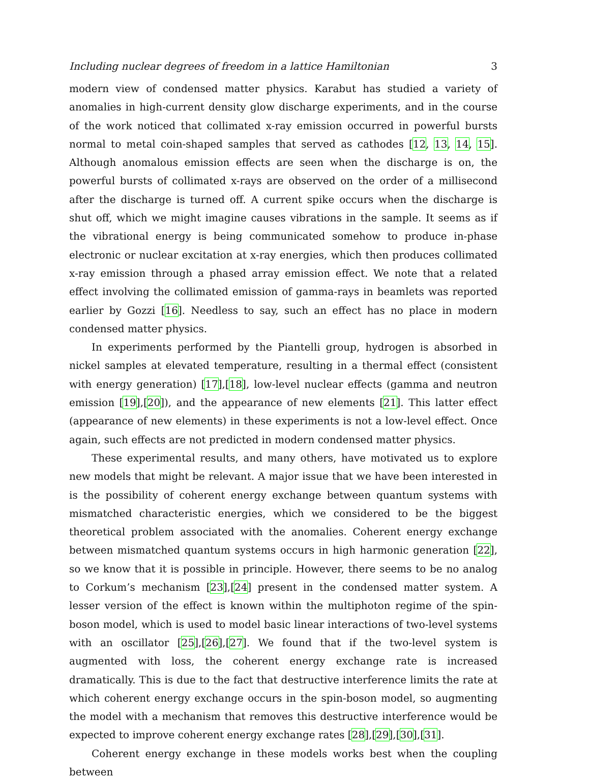Including nuclear degrees of freedom in a lattice Hamiltonian 3
modern view of condensed matter physics. Karabut has studied a variety of anomalies in high-current density glow discharge experiments, and in the course of the work noticed that collimated x-ray emission occurred in powerful bursts normal to metal coin-shaped samples that served as cathodes [12, 13, 14, 15]. Although anomalous emission effects are seen when the discharge is on, the powerful bursts of collimated x-rays are observed on the order of a millisecond after the discharge is turned off. A current spike occurs when the discharge is shut off, which we might imagine causes vibrations in the sample. It seems as if the vibrational energy is being communicated somehow to produce in-phase electronic or nuclear excitation at x-ray energies, which then produces collimated x-ray emission through a phased array emission effect. We note that a related effect involving the collimated emission of gamma-rays in beamlets was reported earlier by Gozzi [16]. Needless to say, such an effect has no place in modern condensed matter physics.
In experiments performed by the Piantelli group, hydrogen is absorbed in nickel samples at elevated temperature, resulting in a thermal effect (consistent with energy generation) [17],[18], low-level nuclear effects (gamma and neutron emission [19],[20]), and the appearance of new elements [21]. This latter effect (appearance of new elements) in these experiments is not a low-level effect. Once again, such effects are not predicted in modern condensed matter physics.
These experimental results, and many others, have motivated us to explore new models that might be relevant. A major issue that we have been interested in is the possibility of coherent energy exchange between quantum systems with mismatched characteristic energies, which we considered to be the biggest theoretical problem associated with the anomalies. Coherent energy exchange between mismatched quantum systems occurs in high harmonic generation [22], so we know that it is possible in principle. However, there seems to be no analog to Corkum’s mechanism [23],[24] present in the condensed matter system. A lesser version of the effect is known within the multiphoton regime of the spin-boson model, which is used to model basic linear interactions of two-level systems with an oscillator [25],[26],[27]. We found that if the two-level system is augmented with loss, the coherent energy exchange rate is increased dramatically. This is due to the fact that destructive interference limits the rate at which coherent energy exchange occurs in the spin-boson model, so augmenting the model with a mechanism that removes this destructive interference would be expected to improve coherent energy exchange rates [28],[29],[30],[31].
Coherent energy exchange in these models works best when the coupling between